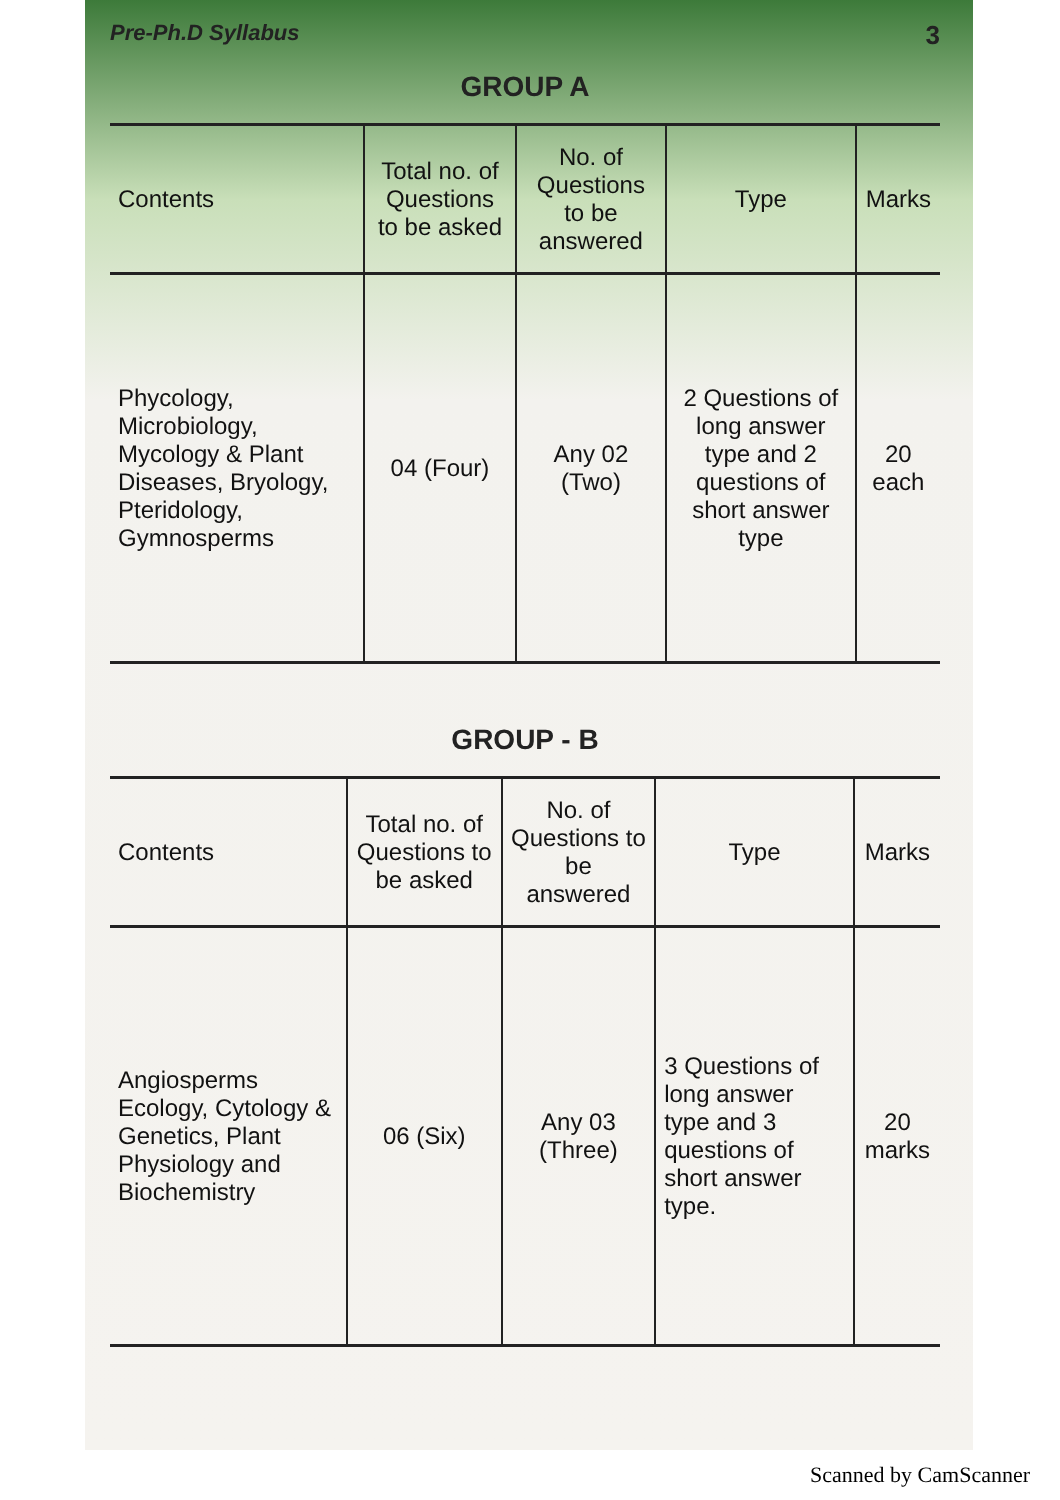Pre-Ph.D Syllabus 3
GROUP A
| Contents | Total no. of Questions to be asked | No. of Questions to be answered | Type | Marks |
| --- | --- | --- | --- | --- |
| Phycology, Microbiology, Mycology & Plant Diseases, Bryology, Pteridology, Gymnosperms | 04 (Four) | Any 02 (Two) | 2 Questions of long answer type and 2 questions of short answer type | 20 each |
GROUP - B
| Contents | Total no. of Questions to be asked | No. of Questions to be answered | Type | Marks |
| --- | --- | --- | --- | --- |
| Angiosperms Ecology, Cytology & Genetics, Plant Physiology and Biochemistry | 06 (Six) | Any 03 (Three) | 3 Questions of long answer type and 3 questions of short answer type. | 20 marks |
Scanned by CamScanner